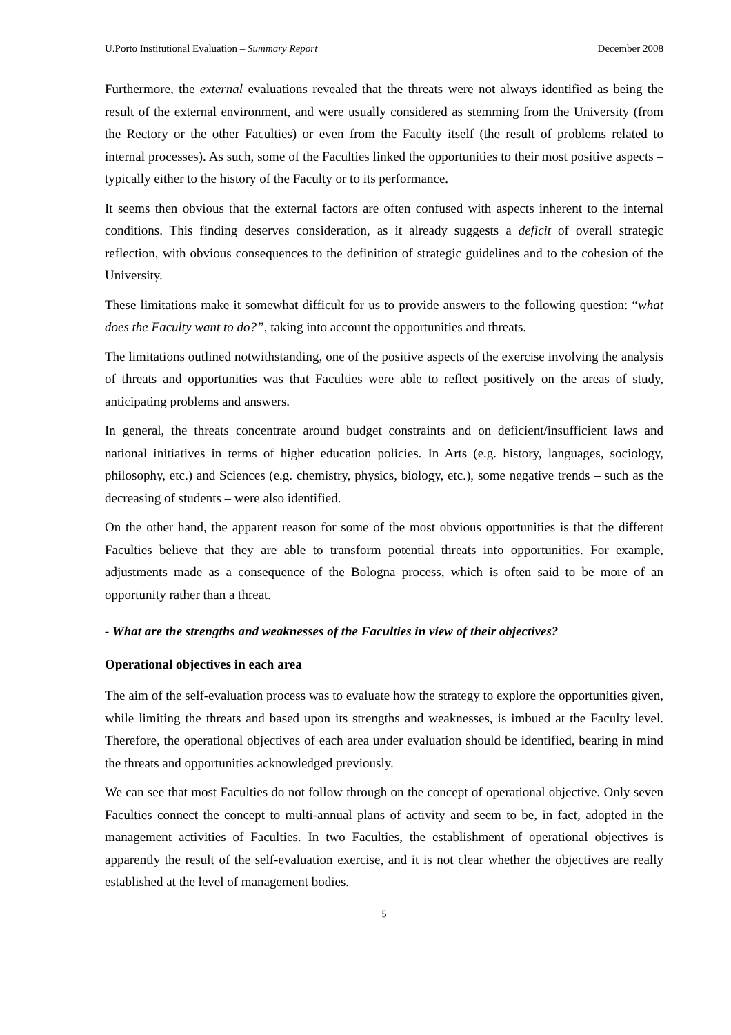U.Porto Institutional Evaluation – Summary Report December 2008
Furthermore, the external evaluations revealed that the threats were not always identified as being the result of the external environment, and were usually considered as stemming from the University (from the Rectory or the other Faculties) or even from the Faculty itself (the result of problems related to internal processes). As such, some of the Faculties linked the opportunities to their most positive aspects – typically either to the history of the Faculty or to its performance.
It seems then obvious that the external factors are often confused with aspects inherent to the internal conditions. This finding deserves consideration, as it already suggests a deficit of overall strategic reflection, with obvious consequences to the definition of strategic guidelines and to the cohesion of the University.
These limitations make it somewhat difficult for us to provide answers to the following question: “what does the Faculty want to do?”, taking into account the opportunities and threats.
The limitations outlined notwithstanding, one of the positive aspects of the exercise involving the analysis of threats and opportunities was that Faculties were able to reflect positively on the areas of study, anticipating problems and answers.
In general, the threats concentrate around budget constraints and on deficient/insufficient laws and national initiatives in terms of higher education policies. In Arts (e.g. history, languages, sociology, philosophy, etc.) and Sciences (e.g. chemistry, physics, biology, etc.), some negative trends – such as the decreasing of students – were also identified.
On the other hand, the apparent reason for some of the most obvious opportunities is that the different Faculties believe that they are able to transform potential threats into opportunities. For example, adjustments made as a consequence of the Bologna process, which is often said to be more of an opportunity rather than a threat.
- What are the strengths and weaknesses of the Faculties in view of their objectives?
Operational objectives in each area
The aim of the self-evaluation process was to evaluate how the strategy to explore the opportunities given, while limiting the threats and based upon its strengths and weaknesses, is imbued at the Faculty level. Therefore, the operational objectives of each area under evaluation should be identified, bearing in mind the threats and opportunities acknowledged previously.
We can see that most Faculties do not follow through on the concept of operational objective. Only seven Faculties connect the concept to multi-annual plans of activity and seem to be, in fact, adopted in the management activities of Faculties. In two Faculties, the establishment of operational objectives is apparently the result of the self-evaluation exercise, and it is not clear whether the objectives are really established at the level of management bodies.
5